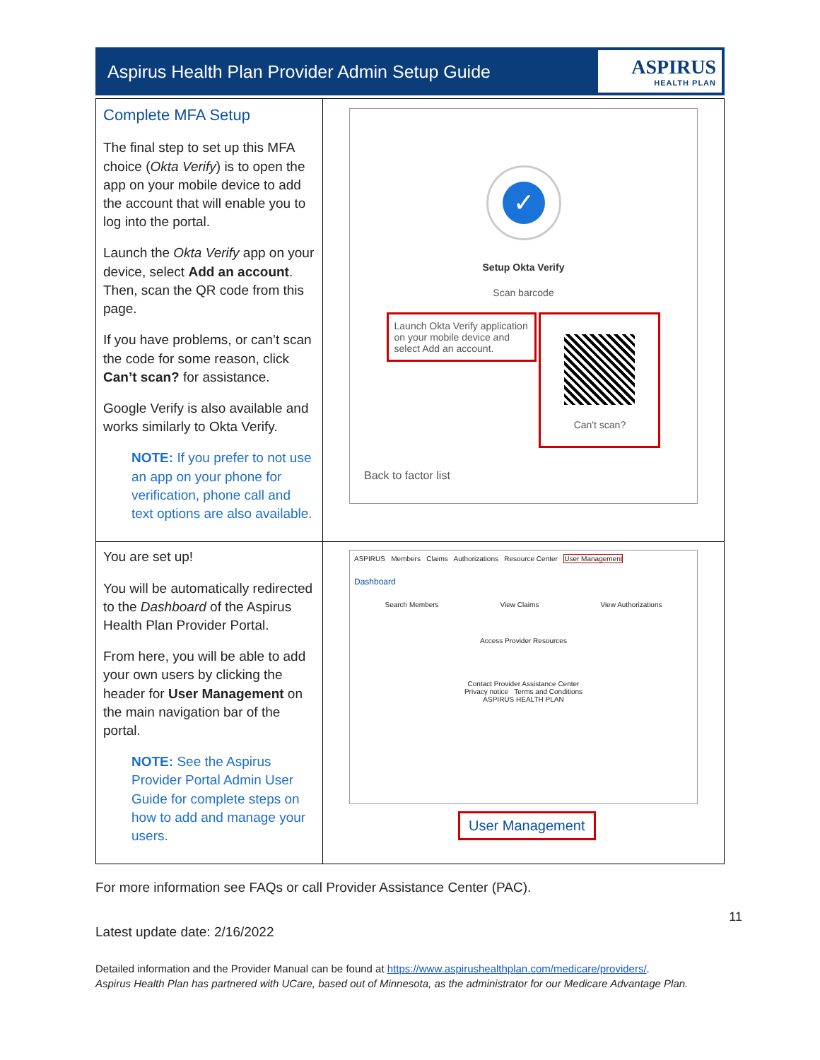Aspirus Health Plan Provider Admin Setup Guide
ASPIRUS
HEALTH PLAN
| Complete MFA Setup The final step to set up this MFA choice ( Okta Verify ) is to open the app on your mobile device to add the account that will enable you to log into the portal. Launch the Okta Verify app on your device, select Add an account . Then, scan the QR code from this page. If you have problems, or can’t scan the code for some reason, click Can’t scan? for assistance. Google Verify is also available and works similarly to Okta Verify. NOTE: If you prefer to not use an app on your phone for verification, phone call and text options are also available. | ✓ Setup Okta Verify Scan barcode Launch Okta Verify application on your mobile device and select Add an account. Can't scan? Back to factor list |
| You are set up! You will be automatically redirected to the Dashboard of the Aspirus Health Plan Provider Portal. From here, you will be able to add your own users by clicking the header for User Management on the main navigation bar of the portal. NOTE: See the Aspirus Provider Portal Admin User Guide for complete steps on how to add and manage your users. | ASPIRUS Members Claims Authorizations Resource Center User Management Dashboard Search Members View Claims View Authorizations Access Provider Resources Contact Provider Assistance Center Privacy notice Terms and Conditions ASPIRUS HEALTH PLAN User Management |
For more information see FAQs or call Provider Assistance Center (PAC).
11
Latest update date: 2/16/2022
Detailed information and the Provider Manual can be found at https://www.aspirushealthplan.com/medicare/providers/.
Aspirus Health Plan has partnered with UCare, based out of Minnesota, as the administrator for our Medicare Advantage Plan.